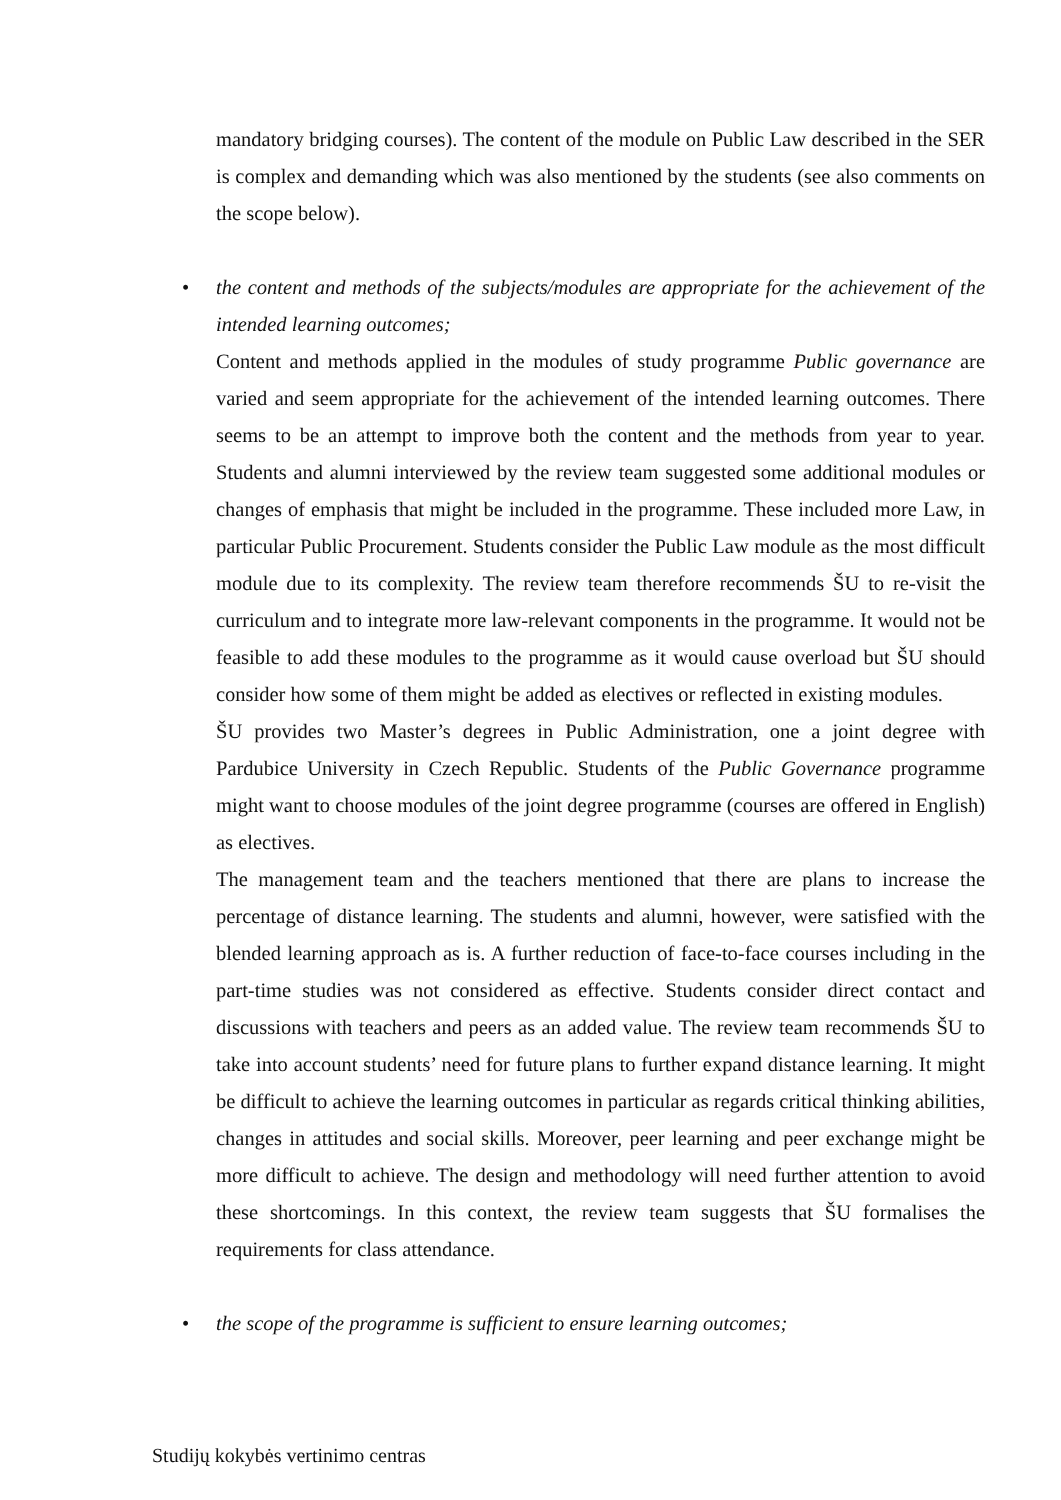mandatory bridging courses). The content of the module on Public Law described in the SER is complex and demanding which was also mentioned by the students (see also comments on the scope below).
•
the content and methods of the subjects/modules are appropriate for the achievement of the intended learning outcomes;
Content and methods applied in the modules of study programme Public governance are varied and seem appropriate for the achievement of the intended learning outcomes. There seems to be an attempt to improve both the content and the methods from year to year. Students and alumni interviewed by the review team suggested some additional modules or changes of emphasis that might be included in the programme. These included more Law, in particular Public Procurement. Students consider the Public Law module as the most difficult module due to its complexity. The review team therefore recommends ŠU to re-visit the curriculum and to integrate more law-relevant components in the programme. It would not be feasible to add these modules to the programme as it would cause overload but ŠU should consider how some of them might be added as electives or reflected in existing modules.
ŠU provides two Master’s degrees in Public Administration, one a joint degree with Pardubice University in Czech Republic. Students of the Public Governance programme might want to choose modules of the joint degree programme (courses are offered in English) as electives.
The management team and the teachers mentioned that there are plans to increase the percentage of distance learning. The students and alumni, however, were satisfied with the blended learning approach as is. A further reduction of face-to-face courses including in the part-time studies was not considered as effective. Students consider direct contact and discussions with teachers and peers as an added value. The review team recommends ŠU to take into account students’ need for future plans to further expand distance learning. It might be difficult to achieve the learning outcomes in particular as regards critical thinking abilities, changes in attitudes and social skills. Moreover, peer learning and peer exchange might be more difficult to achieve. The design and methodology will need further attention to avoid these shortcomings. In this context, the review team suggests that ŠU formalises the requirements for class attendance.
•
the scope of the programme is sufficient to ensure learning outcomes;
Studijų kokybės vertinimo centras